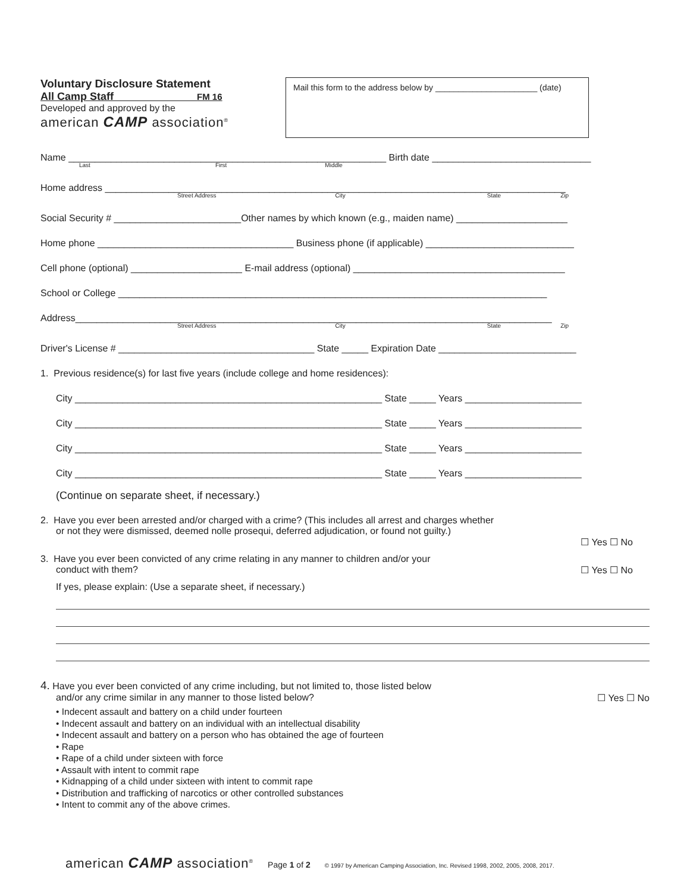Voluntary Disclosure Statement
All Camp Staff FM 16
Developed and approved by the
american CAMP association<sup>®</sup>
Mail this form to the address below by ______________________ (date)
Name ____________________________________________________________ Birth date ______________________________
Last First Middle
Home address _______________________________________________________________________________________
Street Address City State Zip
Social Security # ________________________Other names by which known (e.g., maiden name) _____________________
Home phone _____________________________________ Business phone (if applicable) ____________________________
Cell phone (optional) _____________________ E-mail address (optional) ________________________________________
School or College _________________________________________________________________________________
Address__________________________________________________________________________________________
Street Address City State Zip
Driver's License # _____________________________________ State _____ Expiration Date __________________________
1. Previous residence(s) for last five years (include college and home residences):
City __________________________________________________________ State _____ Years ______________________
City __________________________________________________________ State _____ Years ______________________
City __________________________________________________________ State _____ Years ______________________
City __________________________________________________________ State _____ Years ______________________
(Continue on separate sheet, if necessary.)
2. Have you ever been arrested and/or charged with a crime? (This includes all arrest and charges whether
or not they were dismissed, deemed nolle prosequi, deferred adjudication, or found not guilty.)
☐ Yes ☐ No
3. Have you ever been convicted of any crime relating in any manner to children and/or your
conduct with them? ☐ Yes ☐ No
If yes, please explain: (Use a separate sheet, if necessary.)
4. Have you ever been convicted of any crime including, but not limited to, those listed below
and/or any crime similar in any manner to those listed below? ☐ Yes ☐ No
• Indecent assault and battery on a child under fourteen
• Indecent assault and battery on an individual with an intellectual disability
• Indecent assault and battery on a person who has obtained the age of fourteen
• Rape
• Rape of a child under sixteen with force
• Assault with intent to commit rape
• Kidnapping of a child under sixteen with intent to commit rape
• Distribution and trafficking of narcotics or other controlled substances
• Intent to commit any of the above crimes.
american CAMP association<sup>®</sup> Page 1 of 2 © 1997 by American Camping Association, Inc. Revised 1998, 2002, 2005, 2008, 2017.